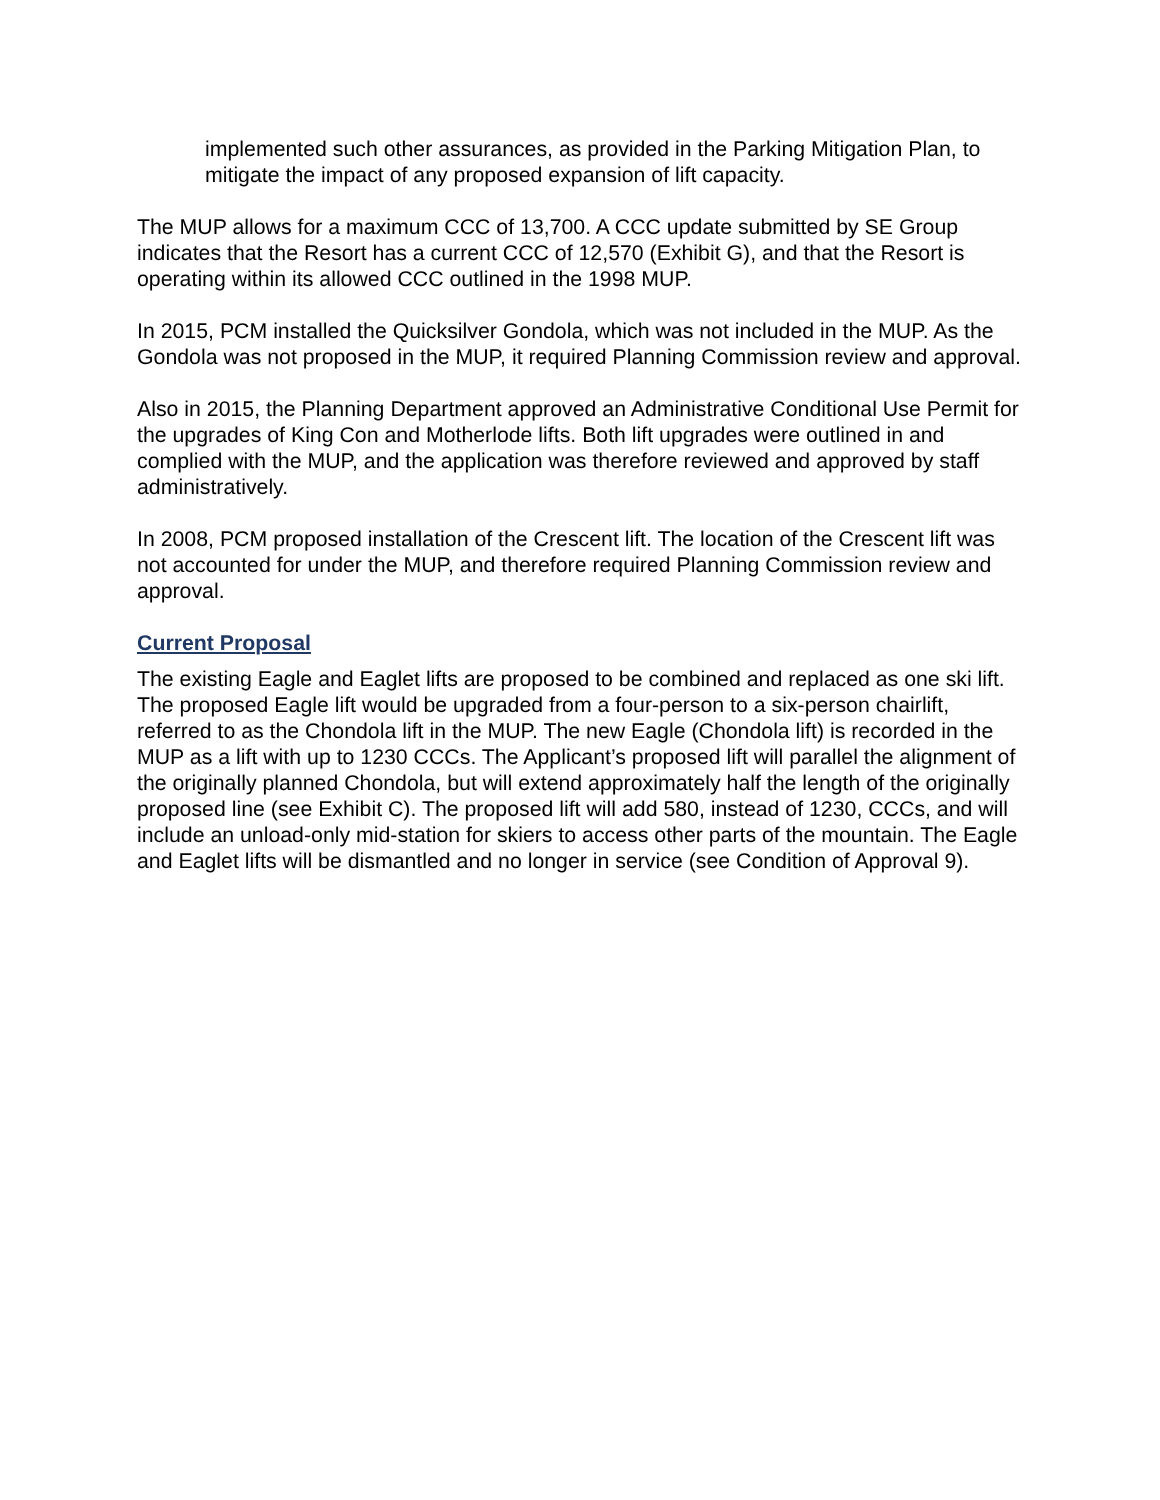implemented such other assurances, as provided in the Parking Mitigation Plan, to mitigate the impact of any proposed expansion of lift capacity.
The MUP allows for a maximum CCC of 13,700. A CCC update submitted by SE Group indicates that the Resort has a current CCC of 12,570 (Exhibit G), and that the Resort is operating within its allowed CCC outlined in the 1998 MUP.
In 2015, PCM installed the Quicksilver Gondola, which was not included in the MUP. As the Gondola was not proposed in the MUP, it required Planning Commission review and approval.
Also in 2015, the Planning Department approved an Administrative Conditional Use Permit for the upgrades of King Con and Motherlode lifts. Both lift upgrades were outlined in and complied with the MUP, and the application was therefore reviewed and approved by staff administratively.
In 2008, PCM proposed installation of the Crescent lift. The location of the Crescent lift was not accounted for under the MUP, and therefore required Planning Commission review and approval.
Current Proposal
The existing Eagle and Eaglet lifts are proposed to be combined and replaced as one ski lift. The proposed Eagle lift would be upgraded from a four-person to a six-person chairlift, referred to as the Chondola lift in the MUP. The new Eagle (Chondola lift) is recorded in the MUP as a lift with up to 1230 CCCs. The Applicant’s proposed lift will parallel the alignment of the originally planned Chondola, but will extend approximately half the length of the originally proposed line (see Exhibit C). The proposed lift will add 580, instead of 1230, CCCs, and will include an unload-only mid-station for skiers to access other parts of the mountain. The Eagle and Eaglet lifts will be dismantled and no longer in service (see Condition of Approval 9).